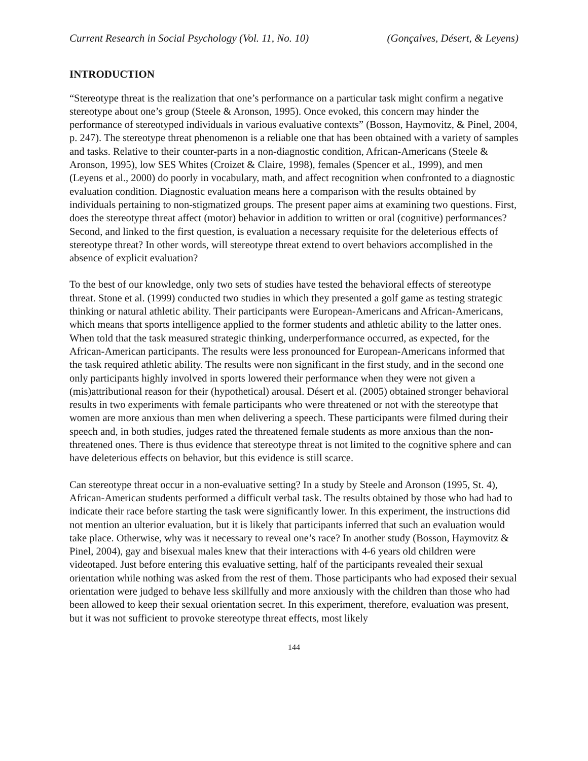Current Research in Social Psychology (Vol. 11, No. 10) (Gonçalves, Désert, & Leyens)
INTRODUCTION
“Stereotype threat is the realization that one’s performance on a particular task might confirm a negative stereotype about one’s group (Steele & Aronson, 1995). Once evoked, this concern may hinder the performance of stereotyped individuals in various evaluative contexts” (Bosson, Haymovitz, & Pinel, 2004, p. 247). The stereotype threat phenomenon is a reliable one that has been obtained with a variety of samples and tasks. Relative to their counter-parts in a non-diagnostic condition, African-Americans (Steele & Aronson, 1995), low SES Whites (Croizet & Claire, 1998), females (Spencer et al., 1999), and men (Leyens et al., 2000) do poorly in vocabulary, math, and affect recognition when confronted to a diagnostic evaluation condition. Diagnostic evaluation means here a comparison with the results obtained by individuals pertaining to non-stigmatized groups. The present paper aims at examining two questions. First, does the stereotype threat affect (motor) behavior in addition to written or oral (cognitive) performances? Second, and linked to the first question, is evaluation a necessary requisite for the deleterious effects of stereotype threat? In other words, will stereotype threat extend to overt behaviors accomplished in the absence of explicit evaluation?
To the best of our knowledge, only two sets of studies have tested the behavioral effects of stereotype threat. Stone et al. (1999) conducted two studies in which they presented a golf game as testing strategic thinking or natural athletic ability. Their participants were European-Americans and African-Americans, which means that sports intelligence applied to the former students and athletic ability to the latter ones. When told that the task measured strategic thinking, underperformance occurred, as expected, for the African-American participants. The results were less pronounced for European-Americans informed that the task required athletic ability. The results were non significant in the first study, and in the second one only participants highly involved in sports lowered their performance when they were not given a (mis)attributional reason for their (hypothetical) arousal. Désert et al. (2005) obtained stronger behavioral results in two experiments with female participants who were threatened or not with the stereotype that women are more anxious than men when delivering a speech. These participants were filmed during their speech and, in both studies, judges rated the threatened female students as more anxious than the non-threatened ones. There is thus evidence that stereotype threat is not limited to the cognitive sphere and can have deleterious effects on behavior, but this evidence is still scarce.
Can stereotype threat occur in a non-evaluative setting? In a study by Steele and Aronson (1995, St. 4), African-American students performed a difficult verbal task. The results obtained by those who had had to indicate their race before starting the task were significantly lower. In this experiment, the instructions did not mention an ulterior evaluation, but it is likely that participants inferred that such an evaluation would take place. Otherwise, why was it necessary to reveal one’s race? In another study (Bosson, Haymovitz & Pinel, 2004), gay and bisexual males knew that their interactions with 4-6 years old children were videotaped. Just before entering this evaluative setting, half of the participants revealed their sexual orientation while nothing was asked from the rest of them. Those participants who had exposed their sexual orientation were judged to behave less skillfully and more anxiously with the children than those who had been allowed to keep their sexual orientation secret. In this experiment, therefore, evaluation was present, but it was not sufficient to provoke stereotype threat effects, most likely
144